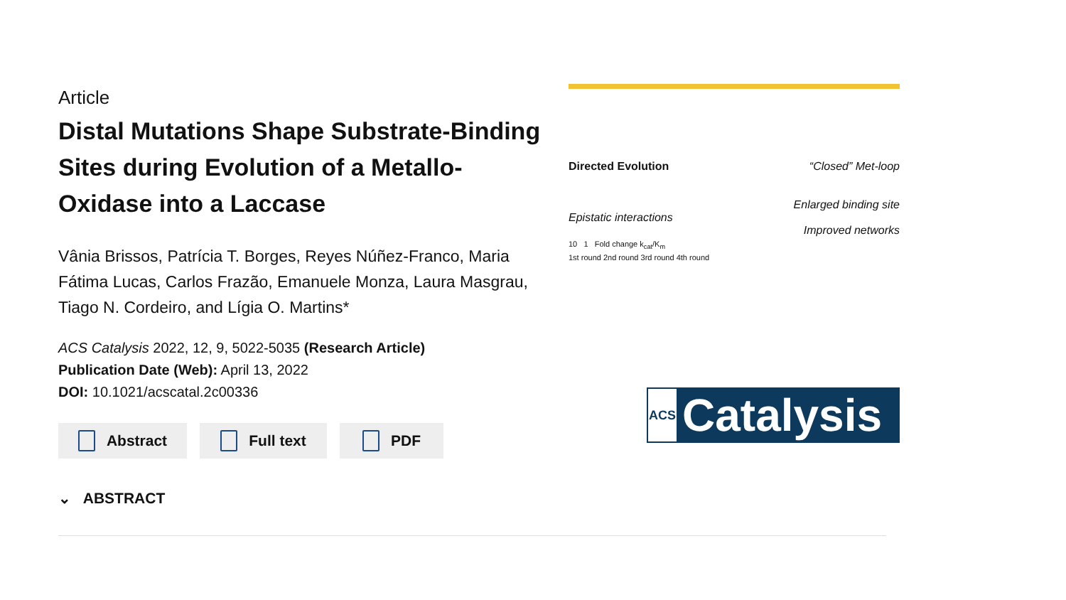Article
Distal Mutations Shape Substrate-Binding Sites during Evolution of a Metallo-Oxidase into a Laccase
Vânia Brissos, Patrícia T. Borges, Reyes Núñez-Franco, Maria Fátima Lucas, Carlos Frazão, Emanuele Monza, Laura Masgrau, Tiago N. Cordeiro, and Lígia O. Martins*
ACS Catalysis 2022, 12, 9, 5022-5035 (Research Article)
Publication Date (Web): April 13, 2022
DOI: 10.1021/acscatal.2c00336
Abstract Full text PDF
⌄ ABSTRACT
Directed Evolution
Epistatic interactions
10 1 Fold change k<sub>cat</sub>/K<sub>m</sub>
1st round 2nd round 3rd round 4th round
“Closed” Met-loop
Enlarged binding site
Improved networks
ACS Catalysis